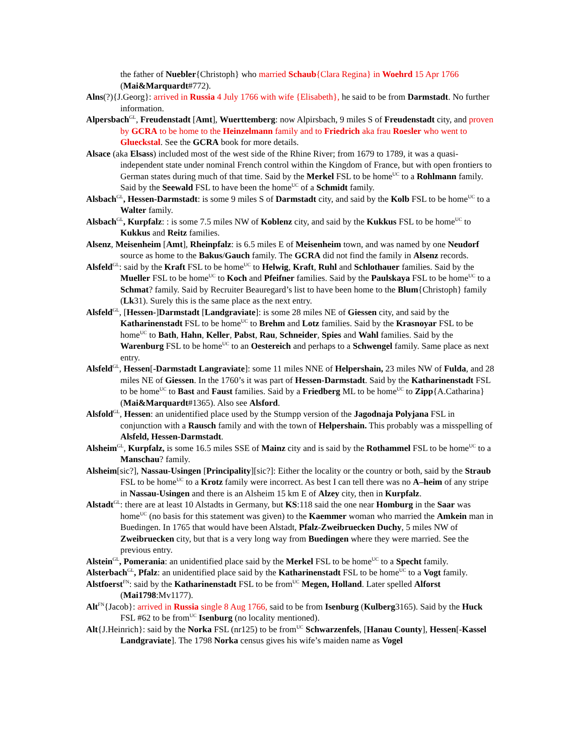the father of Nuebler{Christoph} who married Schaub{Clara Regina} in Woehrd 15 Apr 1766 (Mai&Marquardt#772).
Alns(?){J.Georg}: arrived in Russia 4 July 1766 with wife {Elisabeth}, he said to be from Darmstadt. No further information.
Alpersbach<sup>GL</sup>, Freudenstadt [Amt], Wuerttemberg: now Alpirsbach, 9 miles S of Freudenstadt city, and proven by GCRA to be home to the Heinzelmann family and to Friedrich aka frau Roesler who went to Glueckstal. See the GCRA book for more details.
Alsace (aka Elsass) included most of the west side of the Rhine River; from 1679 to 1789, it was a quasi-independent state under nominal French control within the Kingdom of France, but with open frontiers to German states during much of that time. Said by the Merkel FSL to be home<sup>UC</sup> to a Rohlmann family. Said by the Seewald FSL to have been the home<sup>UC</sup> of a Schmidt family.
Alsbach<sup>GL</sup>, Hessen-Darmstadt: is some 9 miles S of Darmstadt city, and said by the Kolb FSL to be home<sup>UC</sup> to a Walter family.
Alsbach<sup>GL</sup>, Kurpfalz: : is some 7.5 miles NW of Koblenz city, and said by the Kukkus FSL to be home<sup>UC</sup> to Kukkus and Reitz families.
Alsenz, Meisenheim [Amt], Rheinpfalz: is 6.5 miles E of Meisenheim town, and was named by one Neudorf source as home to the Bakus/Gauch family. The GCRA did not find the family in Alsenz records.
Alsfeld<sup>GL</sup>: said by the Kraft FSL to be home<sup>UC</sup> to Helwig, Kraft, Ruhl and Schlothauer families. Said by the Mueller FSL to be home<sup>UC</sup> to Koch and Pfeifner families. Said by the Paulskaya FSL to be home<sup>UC</sup> to a Schmat? family. Said by Recruiter Beauregard’s list to have been home to the Blum{Christoph} family (Lk31). Surely this is the same place as the next entry.
Alsfeld<sup>GL</sup>, [Hessen-]Darmstadt [Landgraviate]: is some 28 miles NE of Giessen city, and said by the Katharinenstadt FSL to be home<sup>UC</sup> to Brehm and Lotz families. Said by the Krasnoyar FSL to be home<sup>UC</sup> to Bath, Hahn, Keller, Pabst, Rau, Schneider, Spies and Wahl families. Said by the Warenburg FSL to be home<sup>UC</sup> to an Oestereich and perhaps to a Schwengel family. Same place as next entry.
Alsfeld<sup>GL</sup>, Hessen[-Darmstadt Langraviate]: some 11 miles NNE of Helpershain, 23 miles NW of Fulda, and 28 miles NE of Giessen. In the 1760’s it was part of Hessen-Darmstadt. Said by the Katharinenstadt FSL to be home<sup>UC</sup> to Bast and Faust families. Said by a Friedberg ML to be home<sup>UC</sup> to Zipp{A.Catharina} (Mai&Marquardt#1365). Also see Alsford.
Alsfold<sup>GL</sup>, Hessen: an unidentified place used by the Stumpp version of the Jagodnaja Polyjana FSL in conjunction with a Rausch family and with the town of Helpershain. This probably was a misspelling of Alsfeld, Hessen-Darmstadt.
Alsheim<sup>GL</sup>, Kurpfalz, is some 16.5 miles SSE of Mainz city and is said by the Rothammel FSL to be home<sup>UC</sup> to a Manschau? family.
Alsheim[sic?], Nassau-Usingen [Principality][sic?]: Either the locality or the country or both, said by the Straub FSL to be home<sup>UC</sup> to a Krotz family were incorrect. As best I can tell there was no A–heim of any stripe in Nassau-Usingen and there is an Alsheim 15 km E of Alzey city, then in Kurpfalz.
Alstadt<sup>GL</sup>: there are at least 10 Alstadts in Germany, but KS:118 said the one near Homburg in the Saar was home<sup>UC</sup> (no basis for this statement was given) to the Kaemmer woman who married the Amkein man in Buedingen. In 1765 that would have been Alstadt, Pfalz-Zweibruecken Duchy, 5 miles NW of Zweibruecken city, but that is a very long way from Buedingen where they were married. See the previous entry.
Alstein<sup>GL</sup>, Pomerania: an unidentified place said by the Merkel FSL to be home<sup>UC</sup> to a Specht family.
Alsterbach<sup>GL</sup>, Pfalz: an unidentified place said by the Katharinenstadt FSL to be home<sup>UC</sup> to a Vogt family.
Alstfoerst<sup>FN</sup>: said by the Katharinenstadt FSL to be from<sup>UC</sup> Megen, Holland. Later spelled Alforst (Mai1798:Mv1177).
Alt<sup>FN</sup>{Jacob}: arrived in Russia single 8 Aug 1766, said to be from Isenburg (Kulberg3165). Said by the Huck FSL #62 to be from<sup>UC</sup> Isenburg (no locality mentioned).
Alt{J.Heinrich}: said by the Norka FSL (nr125) to be from<sup>UC</sup> Schwarzenfels, [Hanau County], Hessen[-Kassel Landgraviate]. The 1798 Norka census gives his wife’s maiden name as Vogel